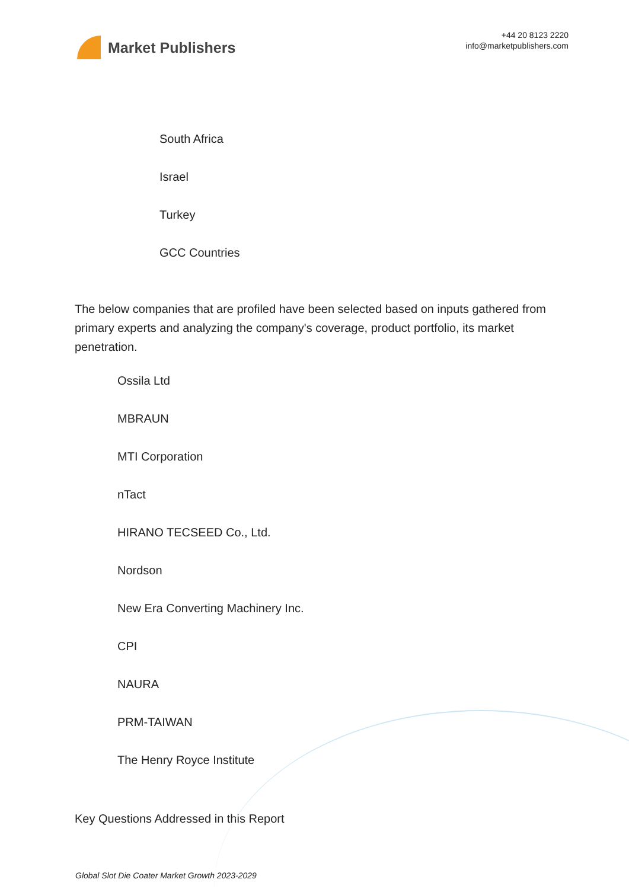Market Publishers
+44 20 8123 2220
info@marketpublishers.com
South Africa
Israel
Turkey
GCC Countries
The below companies that are profiled have been selected based on inputs gathered from primary experts and analyzing the company's coverage, product portfolio, its market penetration.
Ossila Ltd
MBRAUN
MTI Corporation
nTact
HIRANO TECSEED Co., Ltd.
Nordson
New Era Converting Machinery Inc.
CPI
NAURA
PRM-TAIWAN
The Henry Royce Institute
Key Questions Addressed in this Report
Global Slot Die Coater Market Growth 2023-2029